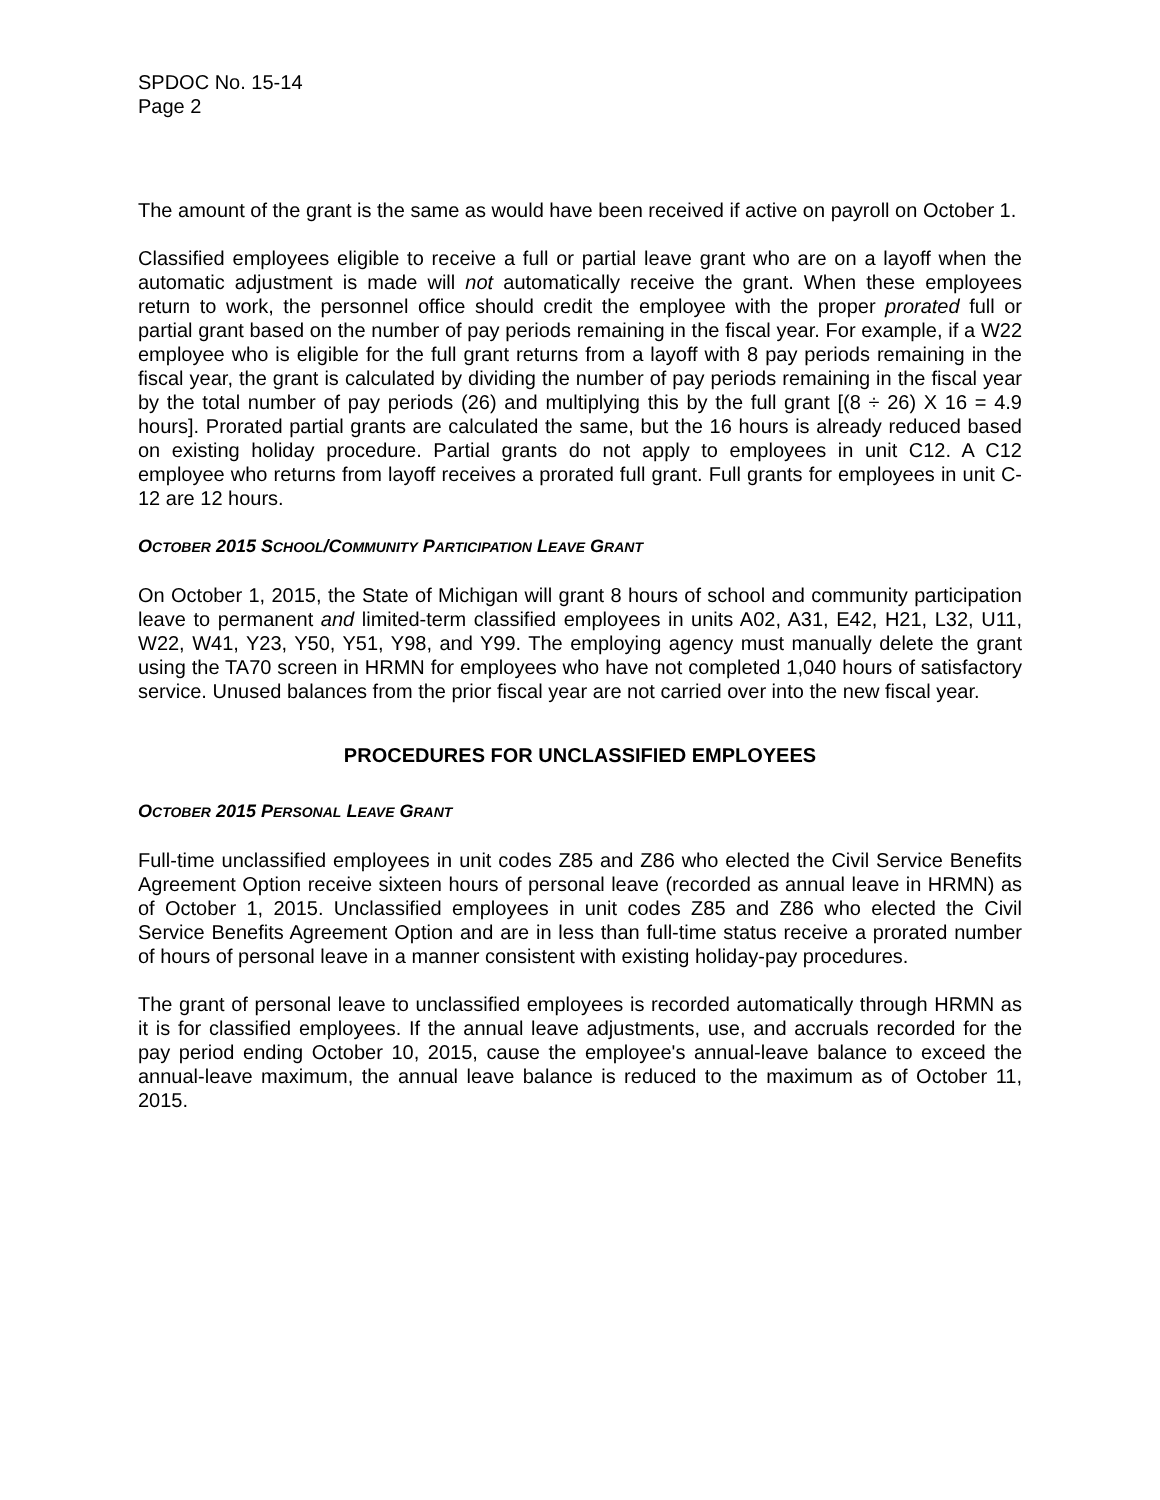SPDOC No. 15-14
Page 2
The amount of the grant is the same as would have been received if active on payroll on October 1.
Classified employees eligible to receive a full or partial leave grant who are on a layoff when the automatic adjustment is made will not automatically receive the grant. When these employees return to work, the personnel office should credit the employee with the proper prorated full or partial grant based on the number of pay periods remaining in the fiscal year. For example, if a W22 employee who is eligible for the full grant returns from a layoff with 8 pay periods remaining in the fiscal year, the grant is calculated by dividing the number of pay periods remaining in the fiscal year by the total number of pay periods (26) and multiplying this by the full grant [(8 ÷ 26) X 16 = 4.9 hours]. Prorated partial grants are calculated the same, but the 16 hours is already reduced based on existing holiday procedure. Partial grants do not apply to employees in unit C12. A C12 employee who returns from layoff receives a prorated full grant. Full grants for employees in unit C-12 are 12 hours.
OCTOBER 2015 SCHOOL/COMMUNITY PARTICIPATION LEAVE GRANT
On October 1, 2015, the State of Michigan will grant 8 hours of school and community participation leave to permanent and limited-term classified employees in units A02, A31, E42, H21, L32, U11, W22, W41, Y23, Y50, Y51, Y98, and Y99. The employing agency must manually delete the grant using the TA70 screen in HRMN for employees who have not completed 1,040 hours of satisfactory service. Unused balances from the prior fiscal year are not carried over into the new fiscal year.
PROCEDURES FOR UNCLASSIFIED EMPLOYEES
OCTOBER 2015 PERSONAL LEAVE GRANT
Full-time unclassified employees in unit codes Z85 and Z86 who elected the Civil Service Benefits Agreement Option receive sixteen hours of personal leave (recorded as annual leave in HRMN) as of October 1, 2015. Unclassified employees in unit codes Z85 and Z86 who elected the Civil Service Benefits Agreement Option and are in less than full-time status receive a prorated number of hours of personal leave in a manner consistent with existing holiday-pay procedures.
The grant of personal leave to unclassified employees is recorded automatically through HRMN as it is for classified employees. If the annual leave adjustments, use, and accruals recorded for the pay period ending October 10, 2015, cause the employee's annual-leave balance to exceed the annual-leave maximum, the annual leave balance is reduced to the maximum as of October 11, 2015.